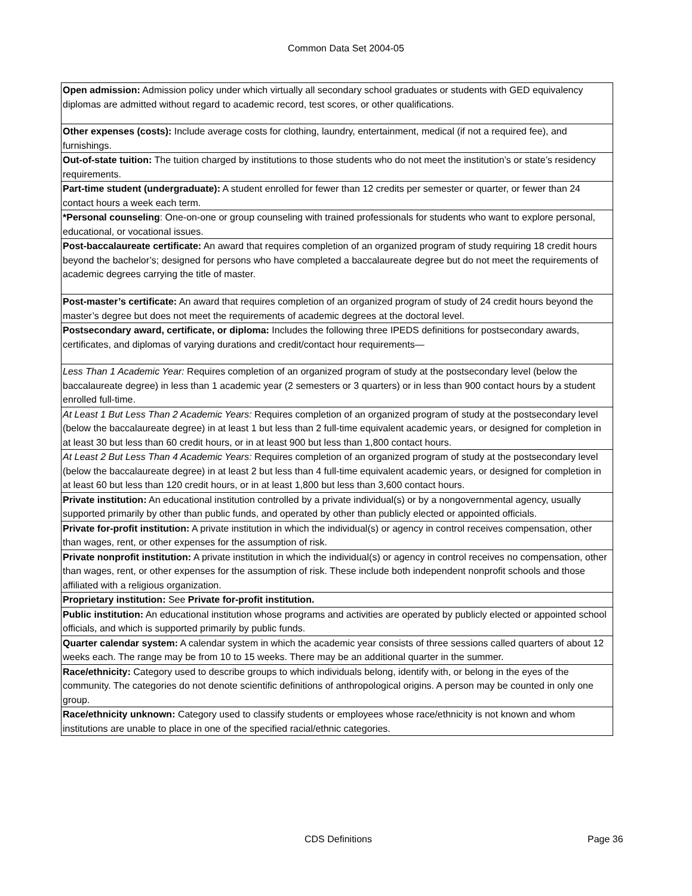Common Data Set 2004-05
| Open admission: Admission policy under which virtually all secondary school graduates or students with GED equivalency diplomas are admitted without regard to academic record, test scores, or other qualifications. |
| Other expenses (costs): Include average costs for clothing, laundry, entertainment, medical (if not a required fee), and furnishings. |
| Out-of-state tuition: The tuition charged by institutions to those students who do not meet the institution’s or state’s residency requirements. |
| Part-time student (undergraduate): A student enrolled for fewer than 12 credits per semester or quarter, or fewer than 24 contact hours a week each term. |
| *Personal counseling : One-on-one or group counseling with trained professionals for students who want to explore personal, educational, or vocational issues. |
| Post-baccalaureate certificate: An award that requires completion of an organized program of study requiring 18 credit hours beyond the bachelor’s; designed for persons who have completed a baccalaureate degree but do not meet the requirements of academic degrees carrying the title of master. |
| Post-master’s certificate: An award that requires completion of an organized program of study of 24 credit hours beyond the master’s degree but does not meet the requirements of academic degrees at the doctoral level. |
| Postsecondary award, certificate, or diploma: Includes the following three IPEDS definitions for postsecondary awards, certificates, and diplomas of varying durations and credit/contact hour requirements— |
| Less Than 1 Academic Year: Requires completion of an organized program of study at the postsecondary level (below the baccalaureate degree) in less than 1 academic year (2 semesters or 3 quarters) or in less than 900 contact hours by a student enrolled full-time. |
| At Least 1 But Less Than 2 Academic Years: Requires completion of an organized program of study at the postsecondary level (below the baccalaureate degree) in at least 1 but less than 2 full-time equivalent academic years, or designed for completion in at least 30 but less than 60 credit hours, or in at least 900 but less than 1,800 contact hours. |
| At Least 2 But Less Than 4 Academic Years: Requires completion of an organized program of study at the postsecondary level (below the baccalaureate degree) in at least 2 but less than 4 full-time equivalent academic years, or designed for completion in at least 60 but less than 120 credit hours, or in at least 1,800 but less than 3,600 contact hours. |
| Private institution: An educational institution controlled by a private individual(s) or by a nongovernmental agency, usually supported primarily by other than public funds, and operated by other than publicly elected or appointed officials. |
| Private for-profit institution: A private institution in which the individual(s) or agency in control receives compensation, other than wages, rent, or other expenses for the assumption of risk. |
| Private nonprofit institution: A private institution in which the individual(s) or agency in control receives no compensation, other than wages, rent, or other expenses for the assumption of risk. These include both independent nonprofit schools and those affiliated with a religious organization. |
| Proprietary institution: See Private for-profit institution. |
| Public institution: An educational institution whose programs and activities are operated by publicly elected or appointed school officials, and which is supported primarily by public funds. |
| Quarter calendar system: A calendar system in which the academic year consists of three sessions called quarters of about 12 weeks each. The range may be from 10 to 15 weeks. There may be an additional quarter in the summer. |
| Race/ethnicity: Category used to describe groups to which individuals belong, identify with, or belong in the eyes of the community. The categories do not denote scientific definitions of anthropological origins. A person may be counted in only one group. |
| Race/ethnicity unknown: Category used to classify students or employees whose race/ethnicity is not known and whom institutions are unable to place in one of the specified racial/ethnic categories. |
CDS Definitions Page 36